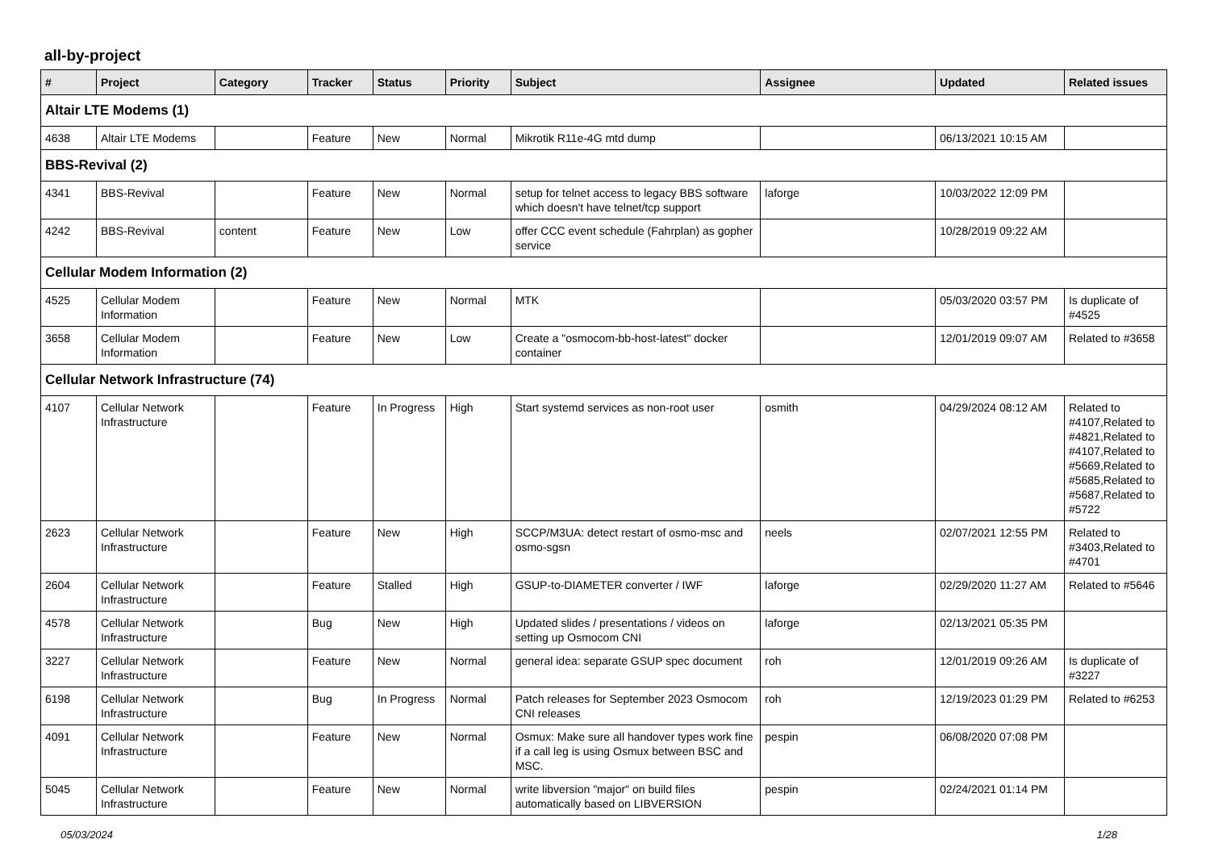all-by-project
| # | Project | Category | Tracker | Status | Priority | Subject | Assignee | Updated | Related issues |
| --- | --- | --- | --- | --- | --- | --- | --- | --- | --- |
| Altair LTE Modems (1) | | | | | | | | | |
| 4638 | Altair LTE Modems | | Feature | New | Normal | Mikrotik R11e-4G mtd dump | | 06/13/2021 10:15 AM | |
| BBS-Revival (2) | | | | | | | | | |
| 4341 | BBS-Revival | | Feature | New | Normal | setup for telnet access to legacy BBS software which doesn't have telnet/tcp support | laforge | 10/03/2022 12:09 PM | |
| 4242 | BBS-Revival | content | Feature | New | Low | offer CCC event schedule (Fahrplan) as gopher service | | 10/28/2019 09:22 AM | |
| Cellular Modem Information (2) | | | | | | | | | |
| 4525 | Cellular Modem Information | | Feature | New | Normal | MTK | | 05/03/2020 03:57 PM | Is duplicate of #4525 |
| 3658 | Cellular Modem Information | | Feature | New | Low | Create a "osmocom-bb-host-latest" docker container | | 12/01/2019 09:07 AM | Related to #3658 |
| Cellular Network Infrastructure (74) | | | | | | | | | |
| 4107 | Cellular Network Infrastructure | | Feature | In Progress | High | Start systemd services as non-root user | osmith | 04/29/2024 08:12 AM | Related to #4107,Related to #4821,Related to #4107,Related to #5669,Related to #5685,Related to #5687,Related to #5722 |
| 2623 | Cellular Network Infrastructure | | Feature | New | High | SCCP/M3UA: detect restart of osmo-msc and osmo-sgsn | neels | 02/07/2021 12:55 PM | Related to #3403,Related to #4701 |
| 2604 | Cellular Network Infrastructure | | Feature | Stalled | High | GSUP-to-DIAMETER converter / IWF | laforge | 02/29/2020 11:27 AM | Related to #5646 |
| 4578 | Cellular Network Infrastructure | | Bug | New | High | Updated slides / presentations / videos on setting up Osmocom CNI | laforge | 02/13/2021 05:35 PM | |
| 3227 | Cellular Network Infrastructure | | Feature | New | Normal | general idea: separate GSUP spec document | roh | 12/01/2019 09:26 AM | Is duplicate of #3227 |
| 6198 | Cellular Network Infrastructure | | Bug | In Progress | Normal | Patch releases for September 2023 Osmocom CNI releases | roh | 12/19/2023 01:29 PM | Related to #6253 |
| 4091 | Cellular Network Infrastructure | | Feature | New | Normal | Osmux: Make sure all handover types work fine if a call leg is using Osmux between BSC and MSC. | pespin | 06/08/2020 07:08 PM | |
| 5045 | Cellular Network Infrastructure | | Feature | New | Normal | write libversion "major" on build files automatically based on LIBVERSION | pespin | 02/24/2021 01:14 PM | |
05/03/2024 1/28